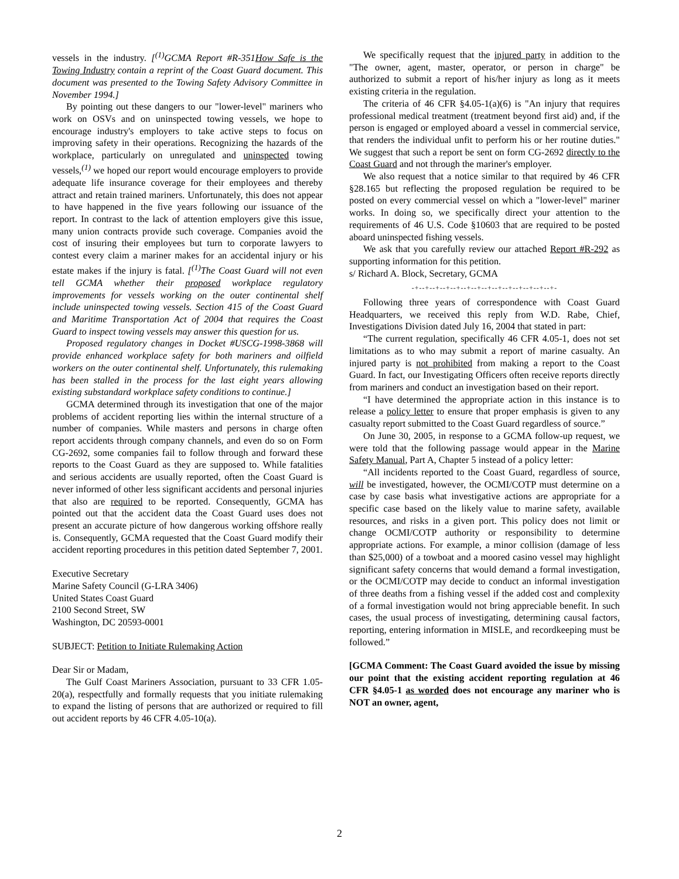vessels in the industry. [<sup>(1)</sup>GCMA Report #R-351How Safe is the Towing Industry contain a reprint of the Coast Guard document. This document was presented to the Towing Safety Advisory Committee in November 1994.]
By pointing out these dangers to our "lower-level" mariners who work on OSVs and on uninspected towing vessels, we hope to encourage industry's employers to take active steps to focus on improving safety in their operations. Recognizing the hazards of the workplace, particularly on unregulated and uninspected towing vessels,<sup>(1)</sup> we hoped our report would encourage employers to provide adequate life insurance coverage for their employees and thereby attract and retain trained mariners. Unfortunately, this does not appear to have happened in the five years following our issuance of the report. In contrast to the lack of attention employers give this issue, many union contracts provide such coverage. Companies avoid the cost of insuring their employees but turn to corporate lawyers to contest every claim a mariner makes for an accidental injury or his estate makes if the injury is fatal. [<sup>(1)</sup>The Coast Guard will not even tell GCMA whether their proposed workplace regulatory improvements for vessels working on the outer continental shelf include uninspected towing vessels. Section 415 of the Coast Guard and Maritime Transportation Act of 2004 that requires the Coast Guard to inspect towing vessels may answer this question for us.
Proposed regulatory changes in Docket #USCG-1998-3868 will provide enhanced workplace safety for both mariners and oilfield workers on the outer continental shelf. Unfortunately, this rulemaking has been stalled in the process for the last eight years allowing existing substandard workplace safety conditions to continue.]
GCMA determined through its investigation that one of the major problems of accident reporting lies within the internal structure of a number of companies. While masters and persons in charge often report accidents through company channels, and even do so on Form CG-2692, some companies fail to follow through and forward these reports to the Coast Guard as they are supposed to. While fatalities and serious accidents are usually reported, often the Coast Guard is never informed of other less significant accidents and personal injuries that also are required to be reported. Consequently, GCMA has pointed out that the accident data the Coast Guard uses does not present an accurate picture of how dangerous working offshore really is. Consequently, GCMA requested that the Coast Guard modify their accident reporting procedures in this petition dated September 7, 2001.
Executive Secretary
Marine Safety Council (G-LRA 3406)
United States Coast Guard
2100 Second Street, SW
Washington, DC 20593-0001
SUBJECT: Petition to Initiate Rulemaking Action
Dear Sir or Madam,
The Gulf Coast Mariners Association, pursuant to 33 CFR 1.05-20(a), respectfully and formally requests that you initiate rulemaking to expand the listing of persons that are authorized or required to fill out accident reports by 46 CFR 4.05-10(a).
We specifically request that the injured party in addition to the "The owner, agent, master, operator, or person in charge" be authorized to submit a report of his/her injury as long as it meets existing criteria in the regulation.
The criteria of 46 CFR §4.05-1(a)(6) is "An injury that requires professional medical treatment (treatment beyond first aid) and, if the person is engaged or employed aboard a vessel in commercial service, that renders the individual unfit to perform his or her routine duties." We suggest that such a report be sent on form CG-2692 directly to the Coast Guard and not through the mariner's employer.
We also request that a notice similar to that required by 46 CFR §28.165 but reflecting the proposed regulation be required to be posted on every commercial vessel on which a "lower-level" mariner works. In doing so, we specifically direct your attention to the requirements of 46 U.S. Code §10603 that are required to be posted aboard uninspected fishing vessels.
We ask that you carefully review our attached Report #R-292 as supporting information for this petition.
s/ Richard A. Block, Secretary, GCMA
-+--+--+--+--+--+--+--+--+--+--+--+--+--+-
Following three years of correspondence with Coast Guard Headquarters, we received this reply from W.D. Rabe, Chief, Investigations Division dated July 16, 2004 that stated in part:
“The current regulation, specifically 46 CFR 4.05-1, does not set limitations as to who may submit a report of marine casualty. An injured party is not prohibited from making a report to the Coast Guard. In fact, our Investigating Officers often receive reports directly from mariners and conduct an investigation based on their report.
“I have determined the appropriate action in this instance is to release a policy letter to ensure that proper emphasis is given to any casualty report submitted to the Coast Guard regardless of source.”
On June 30, 2005, in response to a GCMA follow-up request, we were told that the following passage would appear in the Marine Safety Manual, Part A, Chapter 5 instead of a policy letter:
“All incidents reported to the Coast Guard, regardless of source, will be investigated, however, the OCMI/COTP must determine on a case by case basis what investigative actions are appropriate for a specific case based on the likely value to marine safety, available resources, and risks in a given port. This policy does not limit or change OCMI/COTP authority or responsibility to determine appropriate actions. For example, a minor collision (damage of less than $25,000) of a towboat and a moored casino vessel may highlight significant safety concerns that would demand a formal investigation, or the OCMI/COTP may decide to conduct an informal investigation of three deaths from a fishing vessel if the added cost and complexity of a formal investigation would not bring appreciable benefit. In such cases, the usual process of investigating, determining causal factors, reporting, entering information in MISLE, and recordkeeping must be followed.”
[GCMA Comment: The Coast Guard avoided the issue by missing our point that the existing accident reporting regulation at 46 CFR §4.05-1 as worded does not encourage any mariner who is NOT an owner, agent,
2